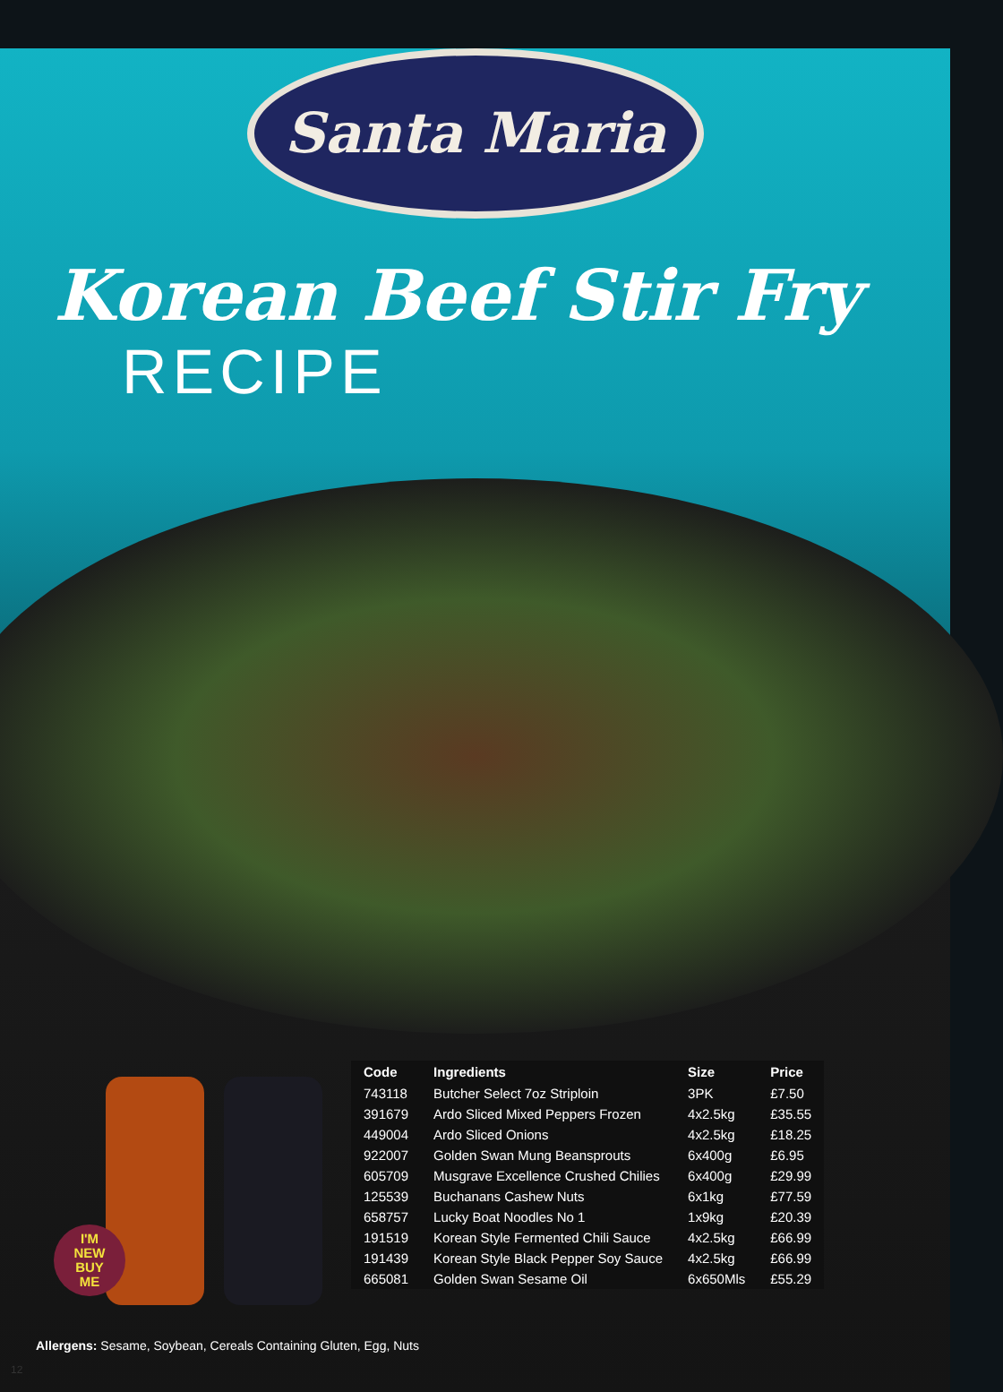Santa Maria
Korean Beef Stir Fry
RECIPE
I'M
NEW
BUY
ME
| Code | Ingredients | Size | Price |
| --- | --- | --- | --- |
| 743118 | Butcher Select 7oz Striploin | 3PK | £7.50 |
| 391679 | Ardo Sliced Mixed Peppers Frozen | 4x2.5kg | £35.55 |
| 449004 | Ardo Sliced Onions | 4x2.5kg | £18.25 |
| 922007 | Golden Swan Mung Beansprouts | 6x400g | £6.95 |
| 605709 | Musgrave Excellence Crushed Chilies | 6x400g | £29.99 |
| 125539 | Buchanans Cashew Nuts | 6x1kg | £77.59 |
| 658757 | Lucky Boat Noodles No 1 | 1x9kg | £20.39 |
| 191519 | Korean Style Fermented Chili Sauce | 4x2.5kg | £66.99 |
| 191439 | Korean Style Black Pepper Soy Sauce | 4x2.5kg | £66.99 |
| 665081 | Golden Swan Sesame Oil | 6x650Mls | £55.29 |
Allergens: Sesame, Soybean, Cereals Containing Gluten, Egg, Nuts
12